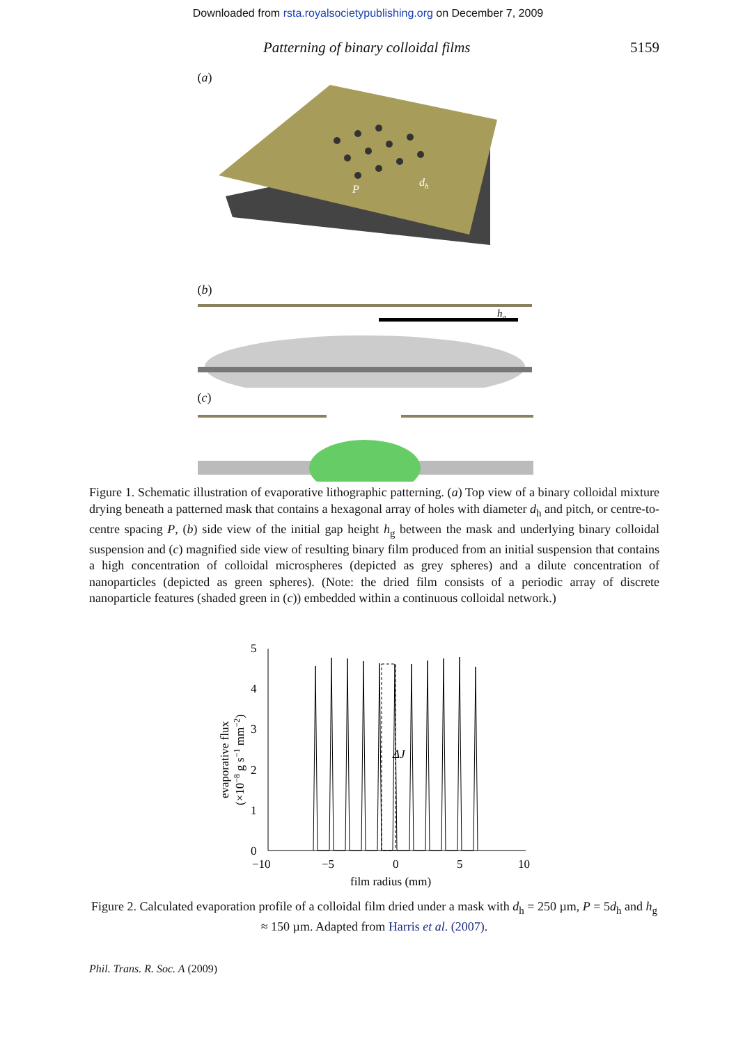Downloaded from rsta.royalsocietypublishing.org on December 7, 2009
Patterning of binary colloidal films 5159
(a)
P
dh
(b)
hg
(c)
Figure 1. Schematic illustration of evaporative lithographic patterning. (a) Top view of a binary colloidal mixture drying beneath a patterned mask that contains a hexagonal array of holes with diameter d<sub>h</sub> and pitch, or centre-to-centre spacing P, (b) side view of the initial gap height h<sub>g</sub> between the mask and underlying binary colloidal suspension and (c) magnified side view of resulting binary film produced from an initial suspension that contains a high concentration of colloidal microspheres (depicted as grey spheres) and a dilute concentration of nanoparticles (depicted as green spheres). (Note: the dried film consists of a periodic array of discrete nanoparticle features (shaded green in (c)) embedded within a continuous colloidal network.)
evaporative flux
(×10−8 g s−1 mm−2)
5
4
3
2
1
0
−10
−5
0
5
10
ΔJ
film radius (mm)
Figure 2. Calculated evaporation profile of a colloidal film dried under a mask with d<sub>h</sub> = 250 µm, P = 5d<sub>h</sub> and h<sub>g</sub> ≈ 150 µm. Adapted from Harris et al. (2007).
Phil. Trans. R. Soc. A (2009)